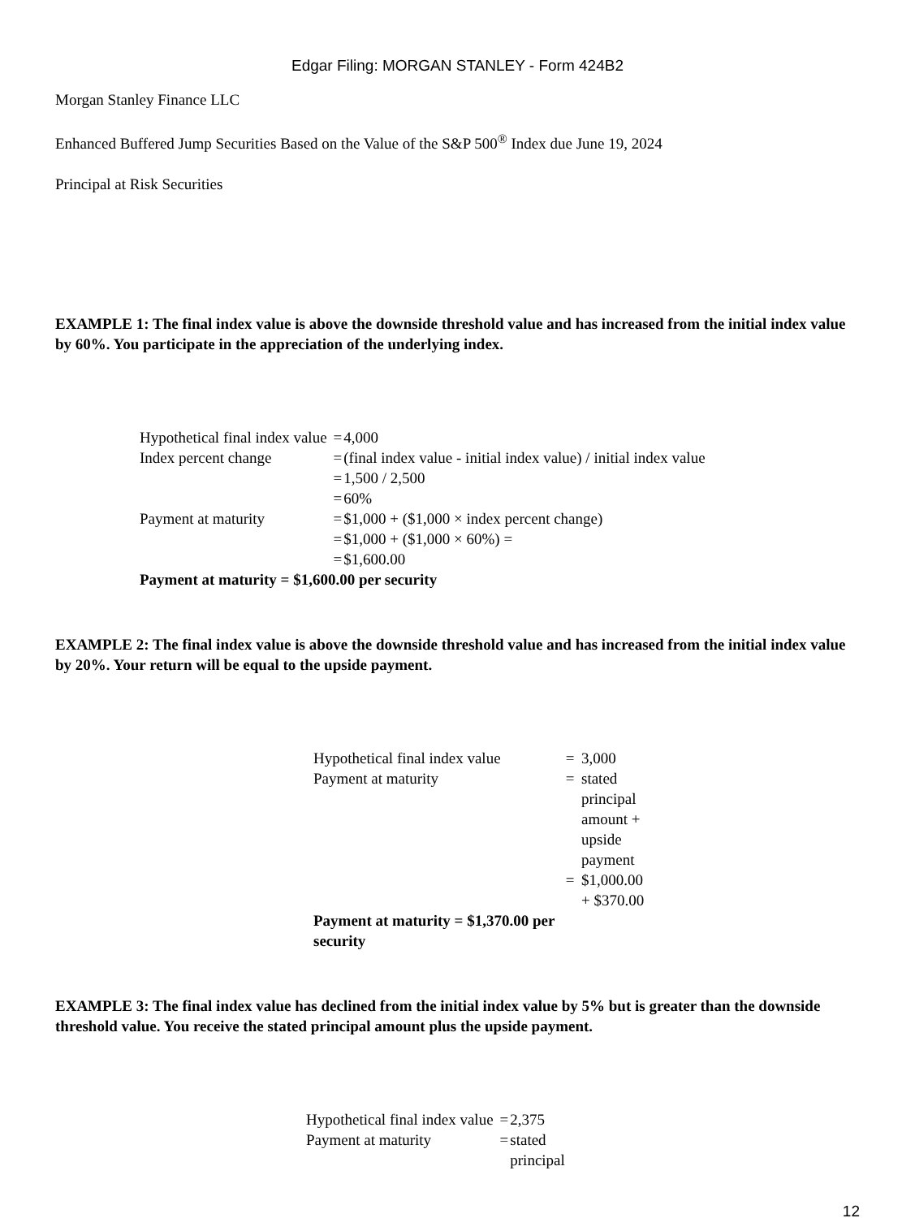Edgar Filing: MORGAN STANLEY - Form 424B2
Morgan Stanley Finance LLC
Enhanced Buffered Jump Securities Based on the Value of the S&P 500<sup>®</sup> Index due June 19, 2024
Principal at Risk Securities
EXAMPLE 1: The final index value is above the downside threshold value and has increased from the initial index value by 60%. You participate in the appreciation of the underlying index.
| Hypothetical final index value | = | 4,000 |
| Index percent change | = | (final index value - initial index value) / initial index value |
| | = | 1,500 / 2,500 |
| | = | 60% |
| Payment at maturity | = | $1,000 + ($1,000 × index percent change) |
| | = | $1,000 + ($1,000 × 60%) = |
| | = | $1,600.00 |
| Payment at maturity = $1,600.00 per security | | |
EXAMPLE 2: The final index value is above the downside threshold value and has increased from the initial index value by 20%. Your return will be equal to the upside payment.
| Hypothetical final index value | = | 3,000 |
| Payment at maturity | = | stated principal amount + upside payment |
| | = | $1,000.00 + $370.00 |
| Payment at maturity = $1,370.00 per security | | |
EXAMPLE 3: The final index value has declined from the initial index value by 5% but is greater than the downside threshold value. You receive the stated principal amount plus the upside payment.
| Hypothetical final index value | = | 2,375 |
| Payment at maturity | = | stated principal |
12